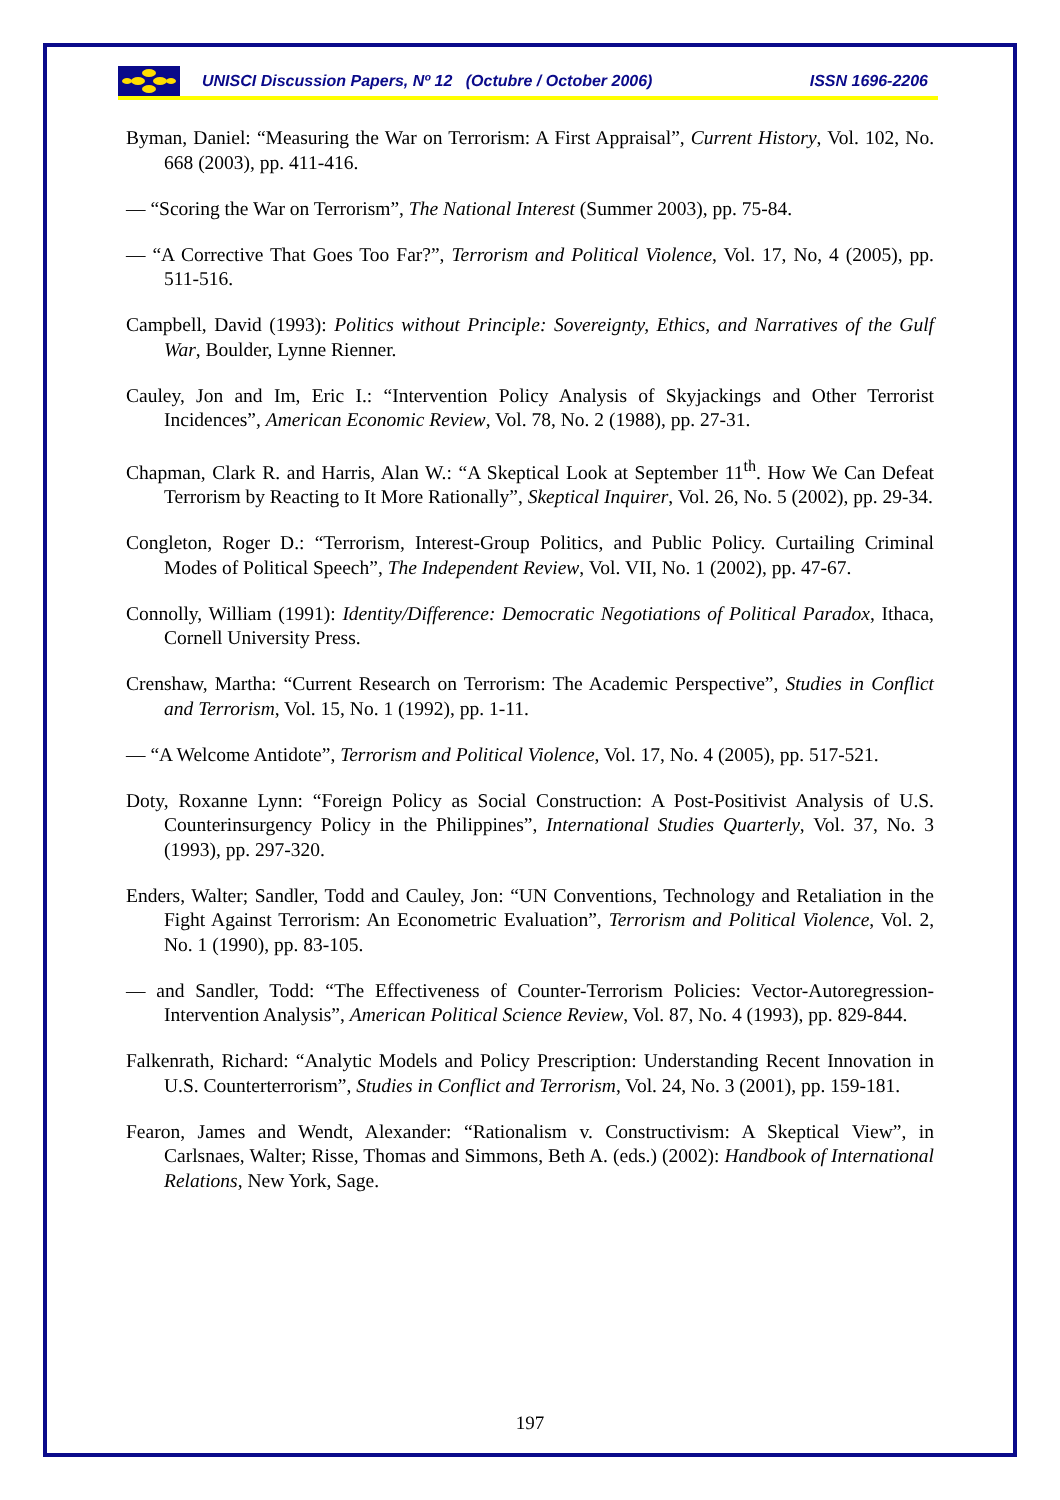UNISCI Discussion Papers, Nº 12 (Octubre / October 2006) ISSN 1696-2206
Byman, Daniel: “Measuring the War on Terrorism: A First Appraisal”, Current History, Vol. 102, No. 668 (2003), pp. 411-416.
— “Scoring the War on Terrorism”, The National Interest (Summer 2003), pp. 75-84.
— “A Corrective That Goes Too Far?”, Terrorism and Political Violence, Vol. 17, No, 4 (2005), pp. 511-516.
Campbell, David (1993): Politics without Principle: Sovereignty, Ethics, and Narratives of the Gulf War, Boulder, Lynne Rienner.
Cauley, Jon and Im, Eric I.: “Intervention Policy Analysis of Skyjackings and Other Terrorist Incidences”, American Economic Review, Vol. 78, No. 2 (1988), pp. 27-31.
Chapman, Clark R. and Harris, Alan W.: “A Skeptical Look at September 11<sup>th</sup>. How We Can Defeat Terrorism by Reacting to It More Rationally”, Skeptical Inquirer, Vol. 26, No. 5 (2002), pp. 29-34.
Congleton, Roger D.: “Terrorism, Interest-Group Politics, and Public Policy. Curtailing Criminal Modes of Political Speech”, The Independent Review, Vol. VII, No. 1 (2002), pp. 47-67.
Connolly, William (1991): Identity/Difference: Democratic Negotiations of Political Paradox, Ithaca, Cornell University Press.
Crenshaw, Martha: “Current Research on Terrorism: The Academic Perspective”, Studies in Conflict and Terrorism, Vol. 15, No. 1 (1992), pp. 1-11.
— “A Welcome Antidote”, Terrorism and Political Violence, Vol. 17, No. 4 (2005), pp. 517-521.
Doty, Roxanne Lynn: “Foreign Policy as Social Construction: A Post-Positivist Analysis of U.S. Counterinsurgency Policy in the Philippines”, International Studies Quarterly, Vol. 37, No. 3 (1993), pp. 297-320.
Enders, Walter; Sandler, Todd and Cauley, Jon: “UN Conventions, Technology and Retaliation in the Fight Against Terrorism: An Econometric Evaluation”, Terrorism and Political Violence, Vol. 2, No. 1 (1990), pp. 83-105.
— and Sandler, Todd: “The Effectiveness of Counter-Terrorism Policies: Vector-Autoregression-Intervention Analysis”, American Political Science Review, Vol. 87, No. 4 (1993), pp. 829-844.
Falkenrath, Richard: “Analytic Models and Policy Prescription: Understanding Recent Innovation in U.S. Counterterrorism”, Studies in Conflict and Terrorism, Vol. 24, No. 3 (2001), pp. 159-181.
Fearon, James and Wendt, Alexander: “Rationalism v. Constructivism: A Skeptical View”, in Carlsnaes, Walter; Risse, Thomas and Simmons, Beth A. (eds.) (2002): Handbook of International Relations, New York, Sage.
197